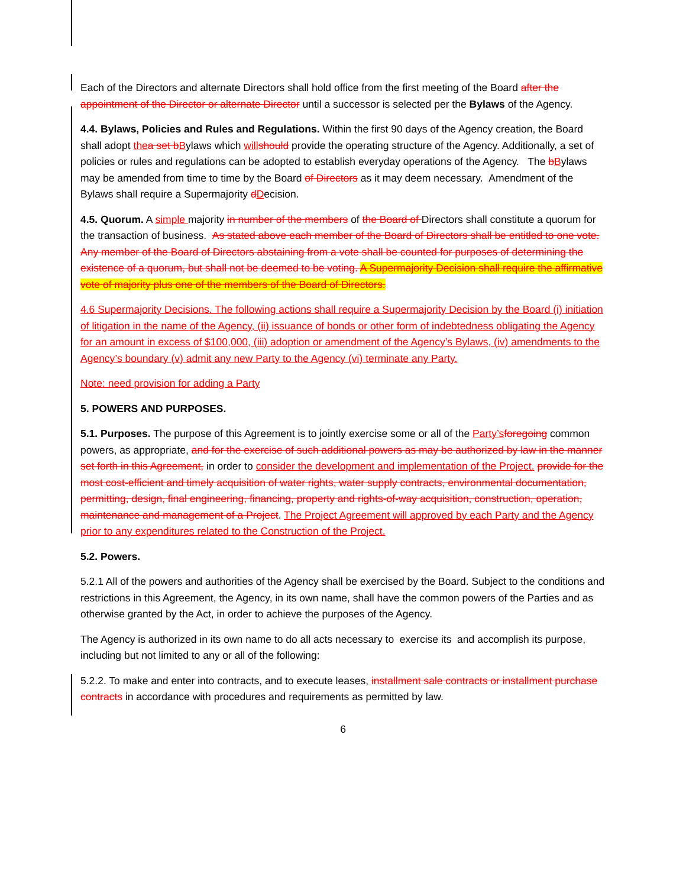Each of the Directors and alternate Directors shall hold office from the first meeting of the Board after the appointment of the Director or alternate Director until a successor is selected per the Bylaws of the Agency.
4.4. Bylaws, Policies and Rules and Regulations. Within the first 90 days of the Agency creation, the Board shall adopt the a set b Bylaws which will should provide the operating structure of the Agency. Additionally, a set of policies or rules and regulations can be adopted to establish everyday operations of the Agency. The bBylaws may be amended from time to time by the Board of Directors as it may deem necessary. Amendment of the Bylaws shall require a Supermajority dDecision.
4.5. Quorum. A simple majority in number of the members of the Board of Directors shall constitute a quorum for the transaction of business. As stated above each member of the Board of Directors shall be entitled to one vote. Any member of the Board of Directors abstaining from a vote shall be counted for purposes of determining the existence of a quorum, but shall not be deemed to be voting. A Supermajority Decision shall require the affirmative vote of majority plus one of the members of the Board of Directors.
4.6 Supermajority Decisions. The following actions shall require a Supermajority Decision by the Board (i) initiation of litigation in the name of the Agency, (ii) issuance of bonds or other form of indebtedness obligating the Agency for an amount in excess of $100,000, (iii) adoption or amendment of the Agency’s Bylaws, (iv) amendments to the Agency’s boundary (v) admit any new Party to the Agency (vi) terminate any Party.
Note: need provision for adding a Party
5. POWERS AND PURPOSES.
5.1. Purposes. The purpose of this Agreement is to jointly exercise some or all of the Party’s foregoing common powers, as appropriate, and for the exercise of such additional powers as may be authorized by law in the manner set forth in this Agreement, in order to consider the development and implementation of the Project. provide for the most cost-efficient and timely acquisition of water rights, water supply contracts, environmental documentation, permitting, design, final engineering, financing, property and rights-of-way acquisition, construction, operation, maintenance and management of a Project. The Project Agreement will approved by each Party and the Agency prior to any expenditures related to the Construction of the Project.
5.2. Powers.
5.2.1 All of the powers and authorities of the Agency shall be exercised by the Board. Subject to the conditions and restrictions in this Agreement, the Agency, in its own name, shall have the common powers of the Parties and as otherwise granted by the Act, in order to achieve the purposes of the Agency.
The Agency is authorized in its own name to do all acts necessary to exercise its and accomplish its purpose, including but not limited to any or all of the following:
5.2.2. To make and enter into contracts, and to execute leases, installment sale contracts or installment purchase contracts in accordance with procedures and requirements as permitted by law.
6